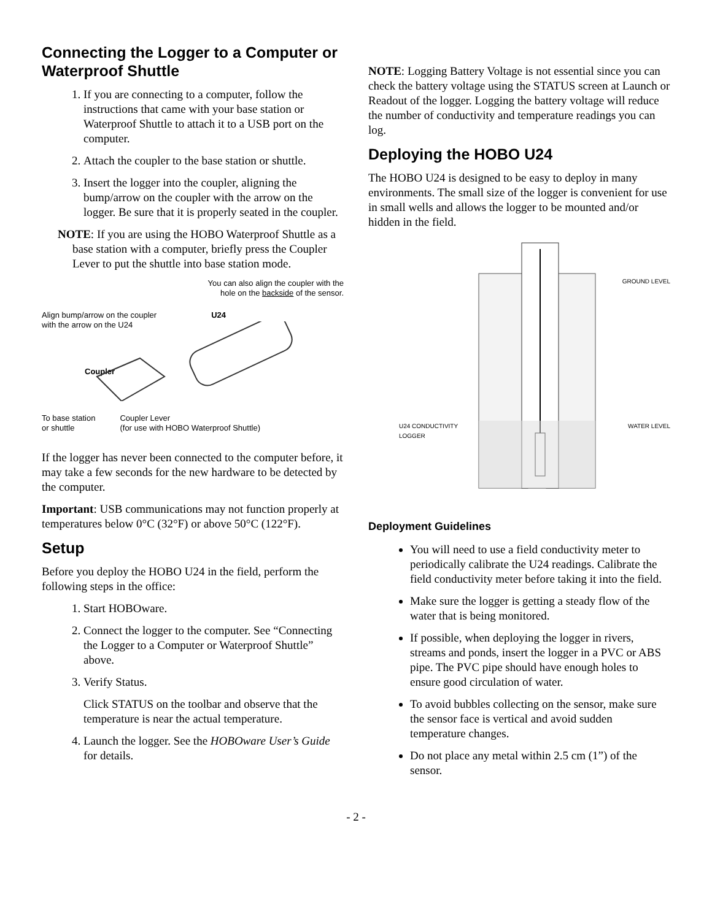Connecting the Logger to a Computer or Waterproof Shuttle
1. If you are connecting to a computer, follow the instructions that came with your base station or Waterproof Shuttle to attach it to a USB port on the computer.
2. Attach the coupler to the base station or shuttle.
3. Insert the logger into the coupler, aligning the bump/arrow on the coupler with the arrow on the logger. Be sure that it is properly seated in the coupler.
NOTE: If you are using the HOBO Waterproof Shuttle as a base station with a computer, briefly press the Coupler Lever to put the shuttle into base station mode.
You can also align the coupler with the
hole on the backside of the sensor.
Align bump/arrow on the coupler
with the arrow on the U24 U24
Coupler
To base station
or shuttle Coupler Lever
(for use with HOBO Waterproof Shuttle)
If the logger has never been connected to the computer before, it may take a few seconds for the new hardware to be detected by the computer.
Important: USB communications may not function properly at temperatures below 0°C (32°F) or above 50°C (122°F).
Setup
Before you deploy the HOBO U24 in the field, perform the following steps in the office:
1. Start HOBOware.
2. Connect the logger to the computer. See “Connecting the Logger to a Computer or Waterproof Shuttle” above.
3. Verify Status.
Click STATUS on the toolbar and observe that the temperature is near the actual temperature.
4. Launch the logger. See the HOBOware User’s Guide for details.
NOTE: Logging Battery Voltage is not essential since you can check the battery voltage using the STATUS screen at Launch or Readout of the logger. Logging the battery voltage will reduce the number of conductivity and temperature readings you can log.
Deploying the HOBO U24
The HOBO U24 is designed to be easy to deploy in many environments. The small size of the logger is convenient for use in small wells and allows the logger to be mounted and/or hidden in the field.
GROUND LEVEL
U24 CONDUCTIVITY
LOGGER WATER LEVEL
Deployment Guidelines
You will need to use a field conductivity meter to periodically calibrate the U24 readings. Calibrate the field conductivity meter before taking it into the field.
Make sure the logger is getting a steady flow of the water that is being monitored.
If possible, when deploying the logger in rivers, streams and ponds, insert the logger in a PVC or ABS pipe. The PVC pipe should have enough holes to ensure good circulation of water.
To avoid bubbles collecting on the sensor, make sure the sensor face is vertical and avoid sudden temperature changes.
Do not place any metal within 2.5 cm (1”) of the sensor.
- 2 -